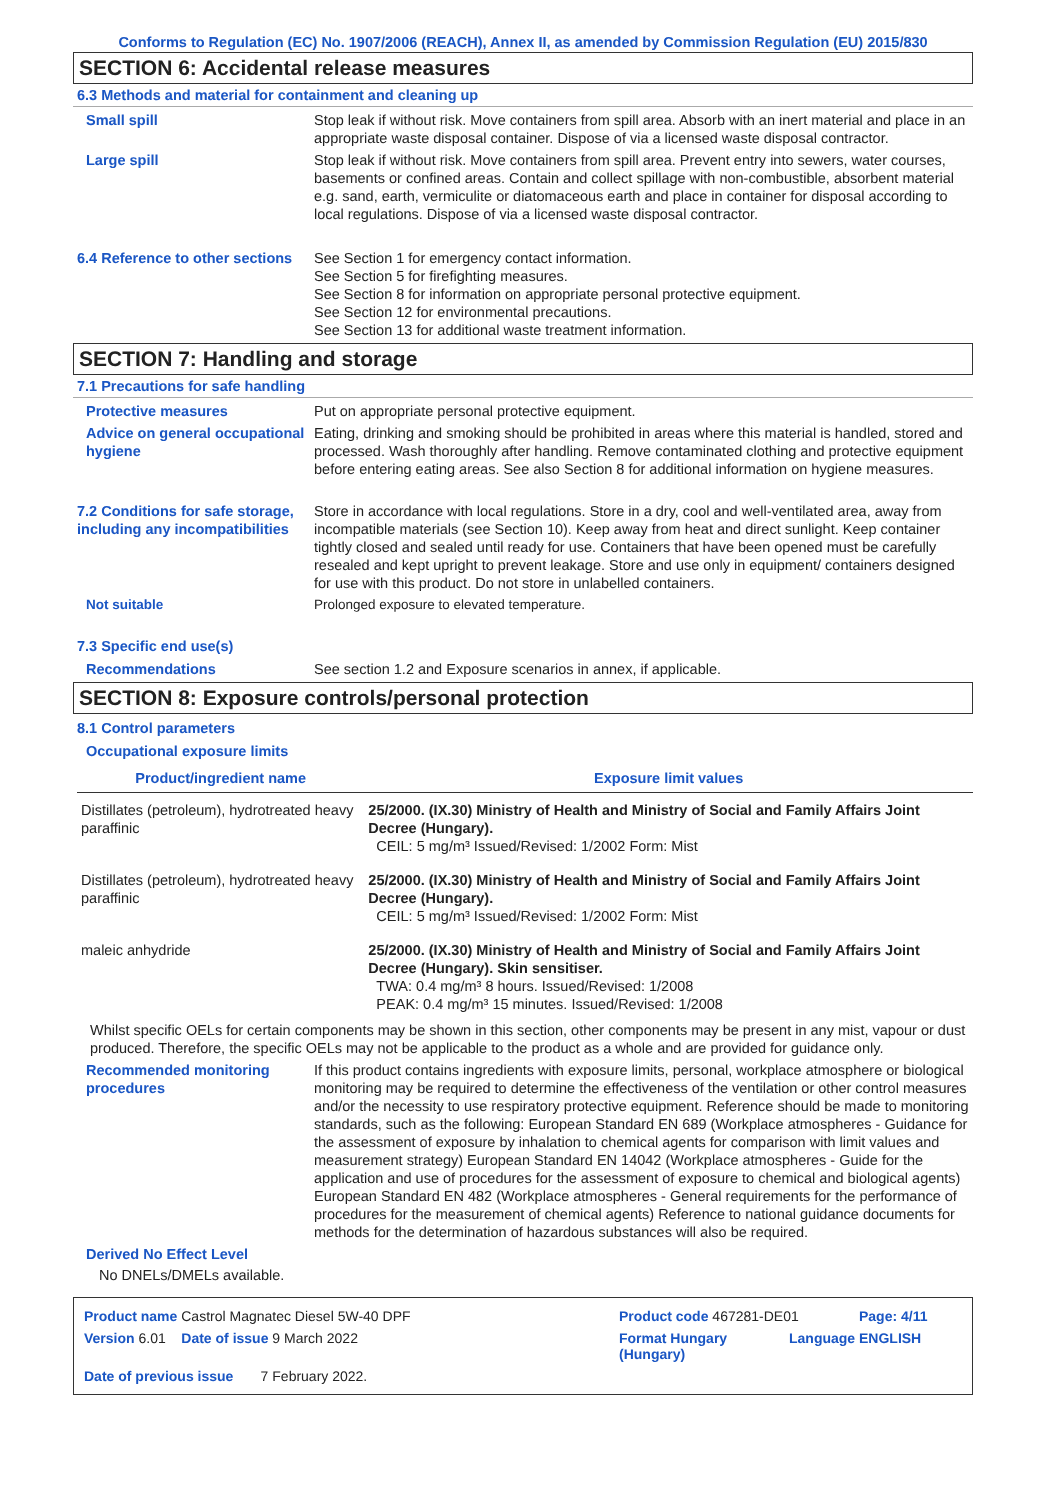Conforms to Regulation (EC) No. 1907/2006 (REACH), Annex II, as amended by Commission Regulation (EU) 2015/830
SECTION 6: Accidental release measures
6.3 Methods and material for containment and cleaning up
Small spill Stop leak if without risk. Move containers from spill area. Absorb with an inert material and place in an appropriate waste disposal container. Dispose of via a licensed waste disposal contractor.
Large spill Stop leak if without risk. Move containers from spill area. Prevent entry into sewers, water courses, basements or confined areas. Contain and collect spillage with non-combustible, absorbent material e.g. sand, earth, vermiculite or diatomaceous earth and place in container for disposal according to local regulations. Dispose of via a licensed waste disposal contractor.
6.4 Reference to other sections
See Section 1 for emergency contact information.
See Section 5 for firefighting measures.
See Section 8 for information on appropriate personal protective equipment.
See Section 12 for environmental precautions.
See Section 13 for additional waste treatment information.
SECTION 7: Handling and storage
7.1 Precautions for safe handling
Protective measures Put on appropriate personal protective equipment.
Advice on general occupational hygiene
Eating, drinking and smoking should be prohibited in areas where this material is handled, stored and processed. Wash thoroughly after handling. Remove contaminated clothing and protective equipment before entering eating areas. See also Section 8 for additional information on hygiene measures.
7.2 Conditions for safe storage, including any incompatibilities
Store in accordance with local regulations. Store in a dry, cool and well-ventilated area, away from incompatible materials (see Section 10). Keep away from heat and direct sunlight. Keep container tightly closed and sealed until ready for use. Containers that have been opened must be carefully resealed and kept upright to prevent leakage. Store and use only in equipment/ containers designed for use with this product. Do not store in unlabelled containers.
Not suitable Prolonged exposure to elevated temperature.
7.3 Specific end use(s)
Recommendations See section 1.2 and Exposure scenarios in annex, if applicable.
SECTION 8: Exposure controls/personal protection
8.1 Control parameters
Occupational exposure limits
| Product/ingredient name | Exposure limit values |
| --- | --- |
| Distillates (petroleum), hydrotreated heavy paraffinic | 25/2000. (IX.30) Ministry of Health and Ministry of Social and Family Affairs Joint Decree (Hungary). CEIL: 5 mg/m³ Issued/Revised: 1/2002 Form: Mist |
| Distillates (petroleum), hydrotreated heavy paraffinic | 25/2000. (IX.30) Ministry of Health and Ministry of Social and Family Affairs Joint Decree (Hungary). CEIL: 5 mg/m³ Issued/Revised: 1/2002 Form: Mist |
| maleic anhydride | 25/2000. (IX.30) Ministry of Health and Ministry of Social and Family Affairs Joint Decree (Hungary). Skin sensitiser. TWA: 0.4 mg/m³ 8 hours. Issued/Revised: 1/2008 PEAK: 0.4 mg/m³ 15 minutes. Issued/Revised: 1/2008 |
Whilst specific OELs for certain components may be shown in this section, other components may be present in any mist, vapour or dust produced. Therefore, the specific OELs may not be applicable to the product as a whole and are provided for guidance only.
Recommended monitoring procedures
If this product contains ingredients with exposure limits, personal, workplace atmosphere or biological monitoring may be required to determine the effectiveness of the ventilation or other control measures and/or the necessity to use respiratory protective equipment. Reference should be made to monitoring standards, such as the following: European Standard EN 689 (Workplace atmospheres - Guidance for the assessment of exposure by inhalation to chemical agents for comparison with limit values and measurement strategy) European Standard EN 14042 (Workplace atmospheres - Guide for the application and use of procedures for the assessment of exposure to chemical and biological agents) European Standard EN 482 (Workplace atmospheres - General requirements for the performance of procedures for the measurement of chemical agents) Reference to national guidance documents for methods for the determination of hazardous substances will also be required.
Derived No Effect Level
No DNELs/DMELs available.
Product name Castrol Magnatec Diesel 5W-40 DPF Product code 467281-DE01 Page: 4/11
Version 6.01 Date of issue 9 March 2022 Format Hungary (Hungary) Language ENGLISH
Date of previous issue 7 February 2022.